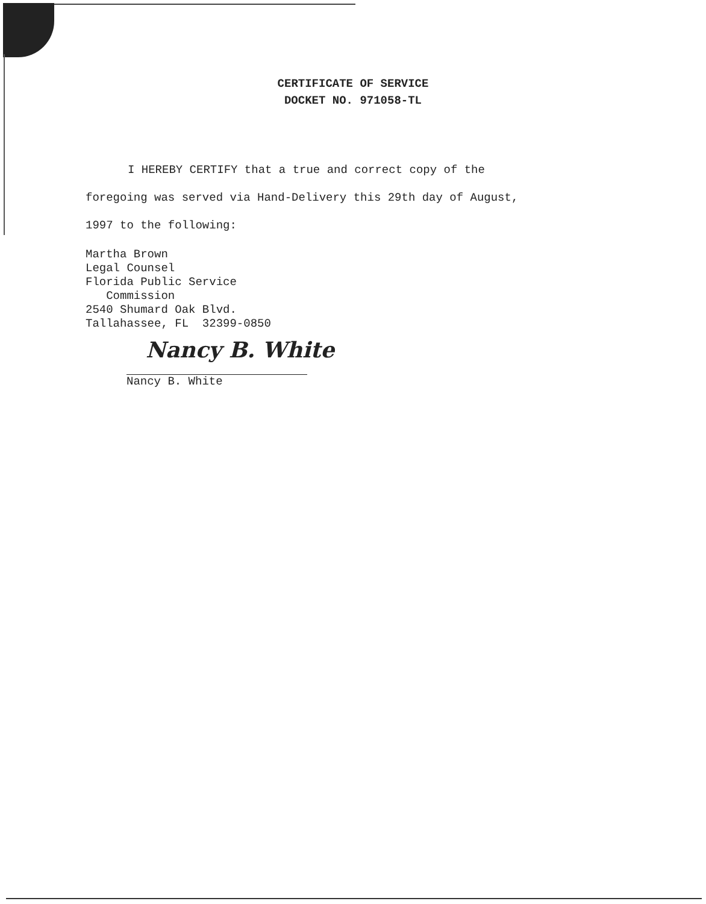CERTIFICATE OF SERVICE
DOCKET NO. 971058-TL
I HEREBY CERTIFY that a true and correct copy of the
foregoing was served via Hand-Delivery this 29th day of August,
1997 to the following:
Martha Brown
Legal Counsel
Florida Public Service
Commission
2540 Shumard Oak Blvd.
Tallahassee, FL 32399-0850
Nancy B. White
Nancy B. White